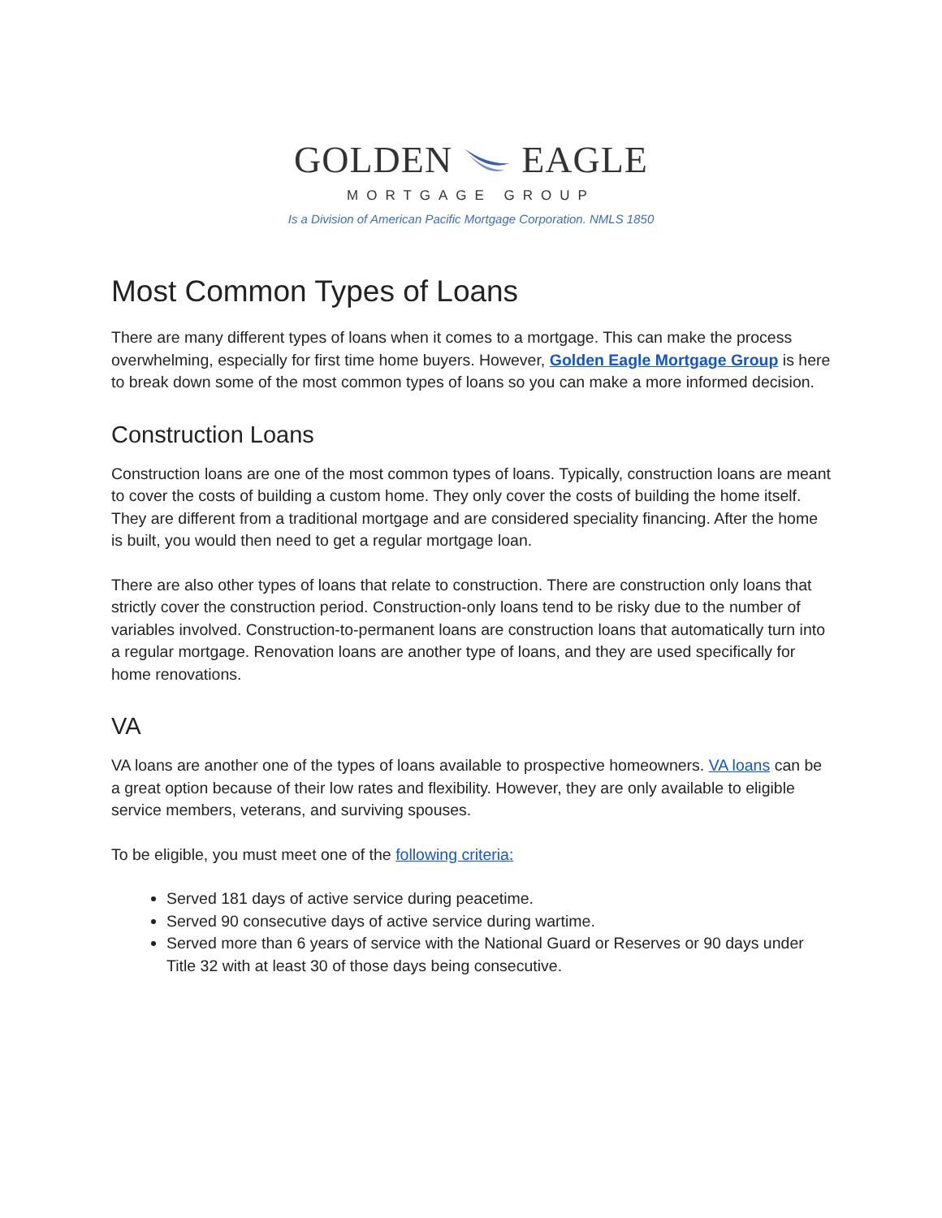GOLDEN EAGLE
MORTGAGE GROUP
Is a Division of American Pacific Mortgage Corporation. NMLS 1850
Most Common Types of Loans
There are many different types of loans when it comes to a mortgage. This can make the process overwhelming, especially for first time home buyers. However, Golden Eagle Mortgage Group is here to break down some of the most common types of loans so you can make a more informed decision.
Construction Loans
Construction loans are one of the most common types of loans. Typically, construction loans are meant to cover the costs of building a custom home. They only cover the costs of building the home itself. They are different from a traditional mortgage and are considered speciality financing. After the home is built, you would then need to get a regular mortgage loan.
There are also other types of loans that relate to construction. There are construction only loans that strictly cover the construction period. Construction-only loans tend to be risky due to the number of variables involved. Construction-to-permanent loans are construction loans that automatically turn into a regular mortgage. Renovation loans are another type of loans, and they are used specifically for home renovations.
VA
VA loans are another one of the types of loans available to prospective homeowners. VA loans can be a great option because of their low rates and flexibility. However, they are only available to eligible service members, veterans, and surviving spouses.
To be eligible, you must meet one of the following criteria:
Served 181 days of active service during peacetime.
Served 90 consecutive days of active service during wartime.
Served more than 6 years of service with the National Guard or Reserves or 90 days under Title 32 with at least 30 of those days being consecutive.